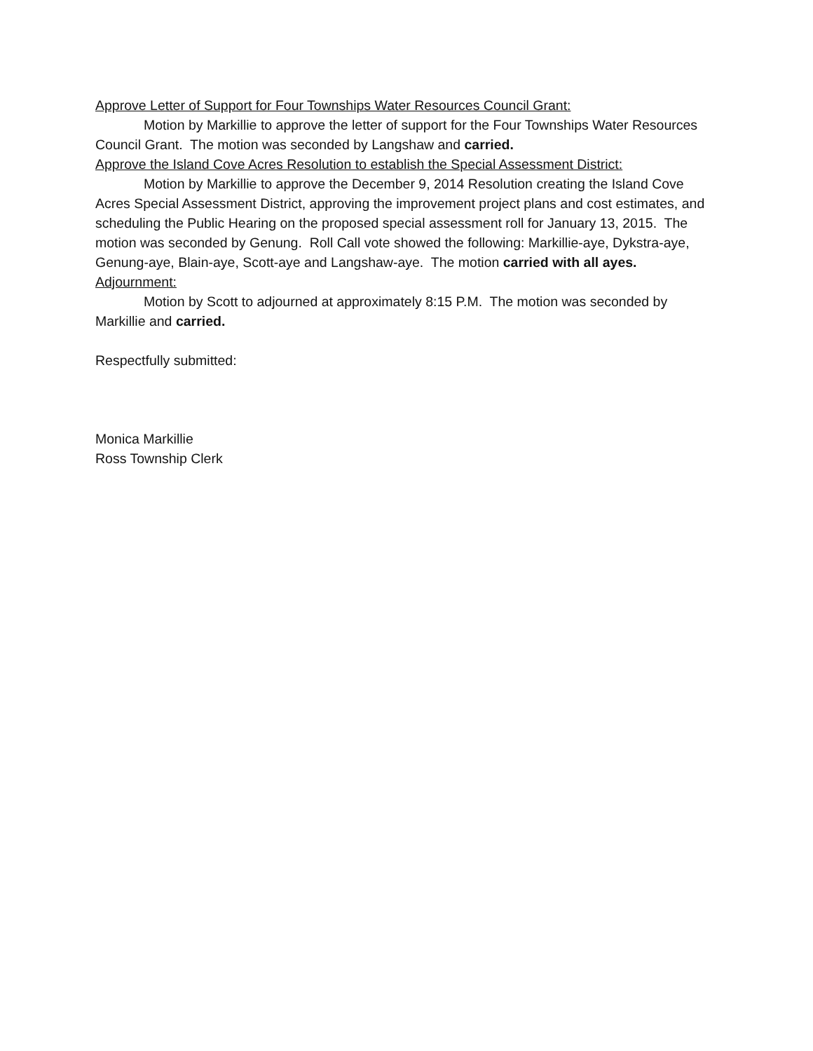Approve Letter of Support for Four Townships Water Resources Council Grant:
Motion by Markillie to approve the letter of support for the Four Townships Water Resources Council Grant. The motion was seconded by Langshaw and carried.
Approve the Island Cove Acres Resolution to establish the Special Assessment District:
Motion by Markillie to approve the December 9, 2014 Resolution creating the Island Cove Acres Special Assessment District, approving the improvement project plans and cost estimates, and scheduling the Public Hearing on the proposed special assessment roll for January 13, 2015. The motion was seconded by Genung. Roll Call vote showed the following: Markillie-aye, Dykstra-aye, Genung-aye, Blain-aye, Scott-aye and Langshaw-aye. The motion carried with all ayes.
Adjournment:
Motion by Scott to adjourned at approximately 8:15 P.M. The motion was seconded by Markillie and carried.
Respectfully submitted:
Monica Markillie
Ross Township Clerk